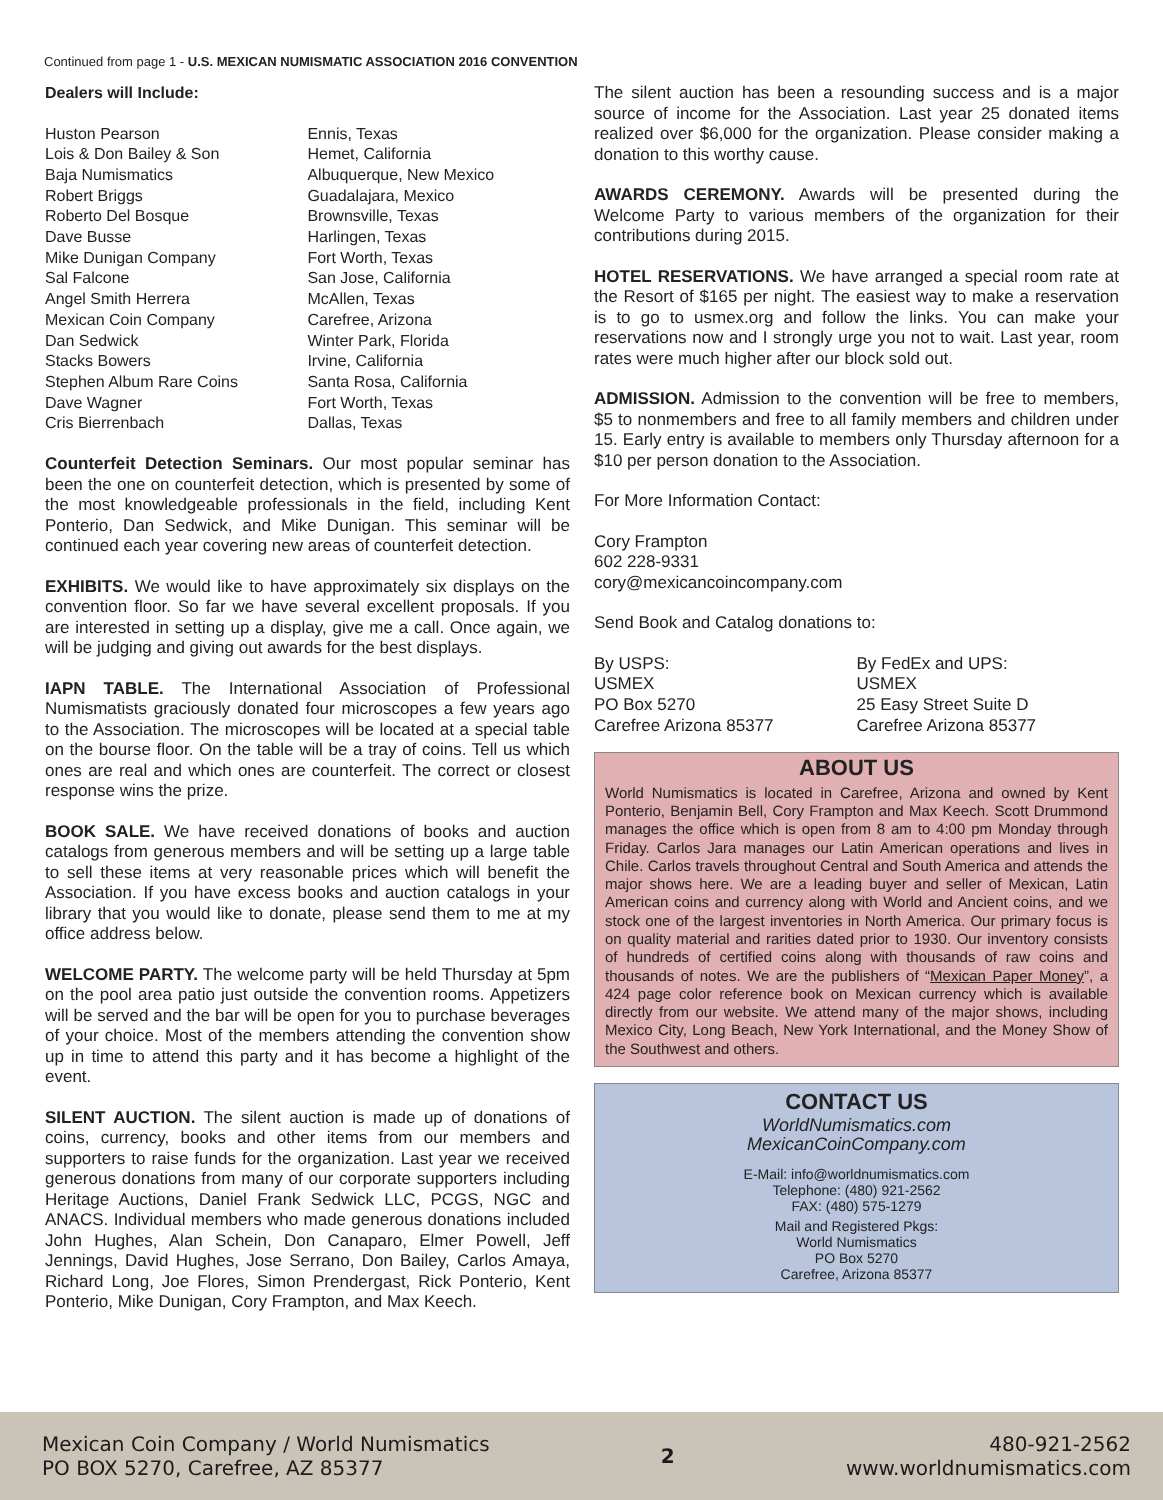Continued from page 1 - U.S. MEXICAN NUMISMATIC ASSOCIATION 2016 CONVENTION
Dealers will Include:
| Huston Pearson | Ennis, Texas |
| Lois & Don Bailey & Son | Hemet, California |
| Baja Numismatics | Albuquerque, New Mexico |
| Robert Briggs | Guadalajara, Mexico |
| Roberto Del Bosque | Brownsville, Texas |
| Dave Busse | Harlingen, Texas |
| Mike Dunigan Company | Fort Worth, Texas |
| Sal Falcone | San Jose, California |
| Angel Smith Herrera | McAllen, Texas |
| Mexican Coin Company | Carefree, Arizona |
| Dan Sedwick | Winter Park, Florida |
| Stacks Bowers | Irvine, California |
| Stephen Album Rare Coins | Santa Rosa, California |
| Dave Wagner | Fort Worth, Texas |
| Cris Bierrenbach | Dallas, Texas |
Counterfeit Detection Seminars. Our most popular seminar has been the one on counterfeit detection, which is presented by some of the most knowledgeable professionals in the field, including Kent Ponterio, Dan Sedwick, and Mike Dunigan. This seminar will be continued each year covering new areas of counterfeit detection.
EXHIBITS. We would like to have approximately six displays on the convention floor. So far we have several excellent proposals. If you are interested in setting up a display, give me a call. Once again, we will be judging and giving out awards for the best displays.
IAPN TABLE. The International Association of Professional Numismatists graciously donated four microscopes a few years ago to the Association. The microscopes will be located at a special table on the bourse floor. On the table will be a tray of coins. Tell us which ones are real and which ones are counterfeit. The correct or closest response wins the prize.
BOOK SALE. We have received donations of books and auction catalogs from generous members and will be setting up a large table to sell these items at very reasonable prices which will benefit the Association. If you have excess books and auction catalogs in your library that you would like to donate, please send them to me at my office address below.
WELCOME PARTY. The welcome party will be held Thursday at 5pm on the pool area patio just outside the convention rooms. Appetizers will be served and the bar will be open for you to purchase beverages of your choice. Most of the members attending the convention show up in time to attend this party and it has become a highlight of the event.
SILENT AUCTION. The silent auction is made up of donations of coins, currency, books and other items from our members and supporters to raise funds for the organization. Last year we received generous donations from many of our corporate supporters including Heritage Auctions, Daniel Frank Sedwick LLC, PCGS, NGC and ANACS. Individual members who made generous donations included John Hughes, Alan Schein, Don Canaparo, Elmer Powell, Jeff Jennings, David Hughes, Jose Serrano, Don Bailey, Carlos Amaya, Richard Long, Joe Flores, Simon Prendergast, Rick Ponterio, Kent Ponterio, Mike Dunigan, Cory Frampton, and Max Keech.
The silent auction has been a resounding success and is a major source of income for the Association. Last year 25 donated items realized over $6,000 for the organization. Please consider making a donation to this worthy cause.
AWARDS CEREMONY. Awards will be presented during the Welcome Party to various members of the organization for their contributions during 2015.
HOTEL RESERVATIONS. We have arranged a special room rate at the Resort of $165 per night. The easiest way to make a reservation is to go to usmex.org and follow the links. You can make your reservations now and I strongly urge you not to wait. Last year, room rates were much higher after our block sold out.
ADMISSION. Admission to the convention will be free to members, $5 to nonmembers and free to all family members and children under 15. Early entry is available to members only Thursday afternoon for a $10 per person donation to the Association.
For More Information Contact:
Cory Frampton
602 228-9331
cory@mexicancoincompany.com
Send Book and Catalog donations to:
| By USPS: USMEX PO Box 5270 Carefree Arizona 85377 | By FedEx and UPS: USMEX 25 Easy Street Suite D Carefree Arizona 85377 |
ABOUT US
World Numismatics is located in Carefree, Arizona and owned by Kent Ponterio, Benjamin Bell, Cory Frampton and Max Keech. Scott Drummond manages the office which is open from 8 am to 4:00 pm Monday through Friday. Carlos Jara manages our Latin American operations and lives in Chile. Carlos travels throughout Central and South America and attends the major shows here. We are a leading buyer and seller of Mexican, Latin American coins and currency along with World and Ancient coins, and we stock one of the largest inventories in North America. Our primary focus is on quality material and rarities dated prior to 1930. Our inventory consists of hundreds of certified coins along with thousands of raw coins and thousands of notes. We are the publishers of “Mexican Paper Money”, a 424 page color reference book on Mexican currency which is available directly from our website. We attend many of the major shows, including Mexico City, Long Beach, New York International, and the Money Show of the Southwest and others.
CONTACT US
WorldNumismatics.com
MexicanCoinCompany.com
E-Mail: info@worldnumismatics.com
Telephone: (480) 921-2562
FAX: (480) 575-1279
Mail and Registered Pkgs:
World Numismatics
PO Box 5270
Carefree, Arizona 85377
Mexican Coin Company / World Numismatics
PO BOX 5270, Carefree, AZ 85377
2
480-921-2562
www.worldnumismatics.com